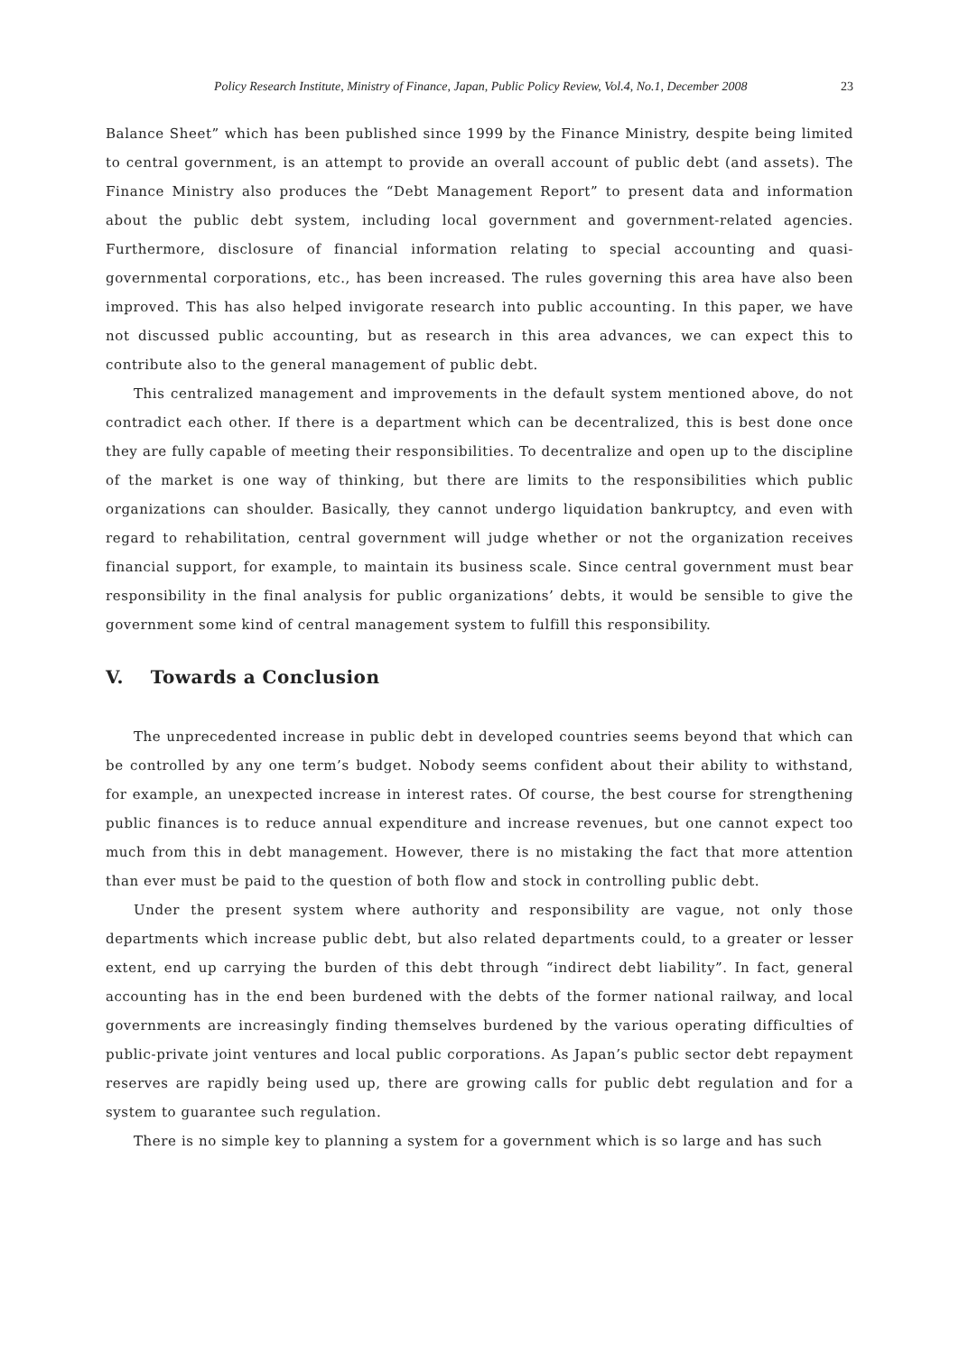Policy Research Institute, Ministry of Finance, Japan, Public Policy Review, Vol.4, No.1, December 2008 23
Balance Sheet” which has been published since 1999 by the Finance Ministry, despite being limited to central government, is an attempt to provide an overall account of public debt (and assets). The Finance Ministry also produces the “Debt Management Report” to present data and information about the public debt system, including local government and government-related agencies. Furthermore, disclosure of financial information relating to special accounting and quasi-governmental corporations, etc., has been increased. The rules governing this area have also been improved. This has also helped invigorate research into public accounting. In this paper, we have not discussed public accounting, but as research in this area advances, we can expect this to contribute also to the general management of public debt.
This centralized management and improvements in the default system mentioned above, do not contradict each other. If there is a department which can be decentralized, this is best done once they are fully capable of meeting their responsibilities. To decentralize and open up to the discipline of the market is one way of thinking, but there are limits to the responsibilities which public organizations can shoulder. Basically, they cannot undergo liquidation bankruptcy, and even with regard to rehabilitation, central government will judge whether or not the organization receives financial support, for example, to maintain its business scale. Since central government must bear responsibility in the final analysis for public organizations’ debts, it would be sensible to give the government some kind of central management system to fulfill this responsibility.
V. Towards a Conclusion
The unprecedented increase in public debt in developed countries seems beyond that which can be controlled by any one term’s budget. Nobody seems confident about their ability to withstand, for example, an unexpected increase in interest rates. Of course, the best course for strengthening public finances is to reduce annual expenditure and increase revenues, but one cannot expect too much from this in debt management. However, there is no mistaking the fact that more attention than ever must be paid to the question of both flow and stock in controlling public debt.
Under the present system where authority and responsibility are vague, not only those departments which increase public debt, but also related departments could, to a greater or lesser extent, end up carrying the burden of this debt through “indirect debt liability”. In fact, general accounting has in the end been burdened with the debts of the former national railway, and local governments are increasingly finding themselves burdened by the various operating difficulties of public-private joint ventures and local public corporations. As Japan’s public sector debt repayment reserves are rapidly being used up, there are growing calls for public debt regulation and for a system to guarantee such regulation.
There is no simple key to planning a system for a government which is so large and has such